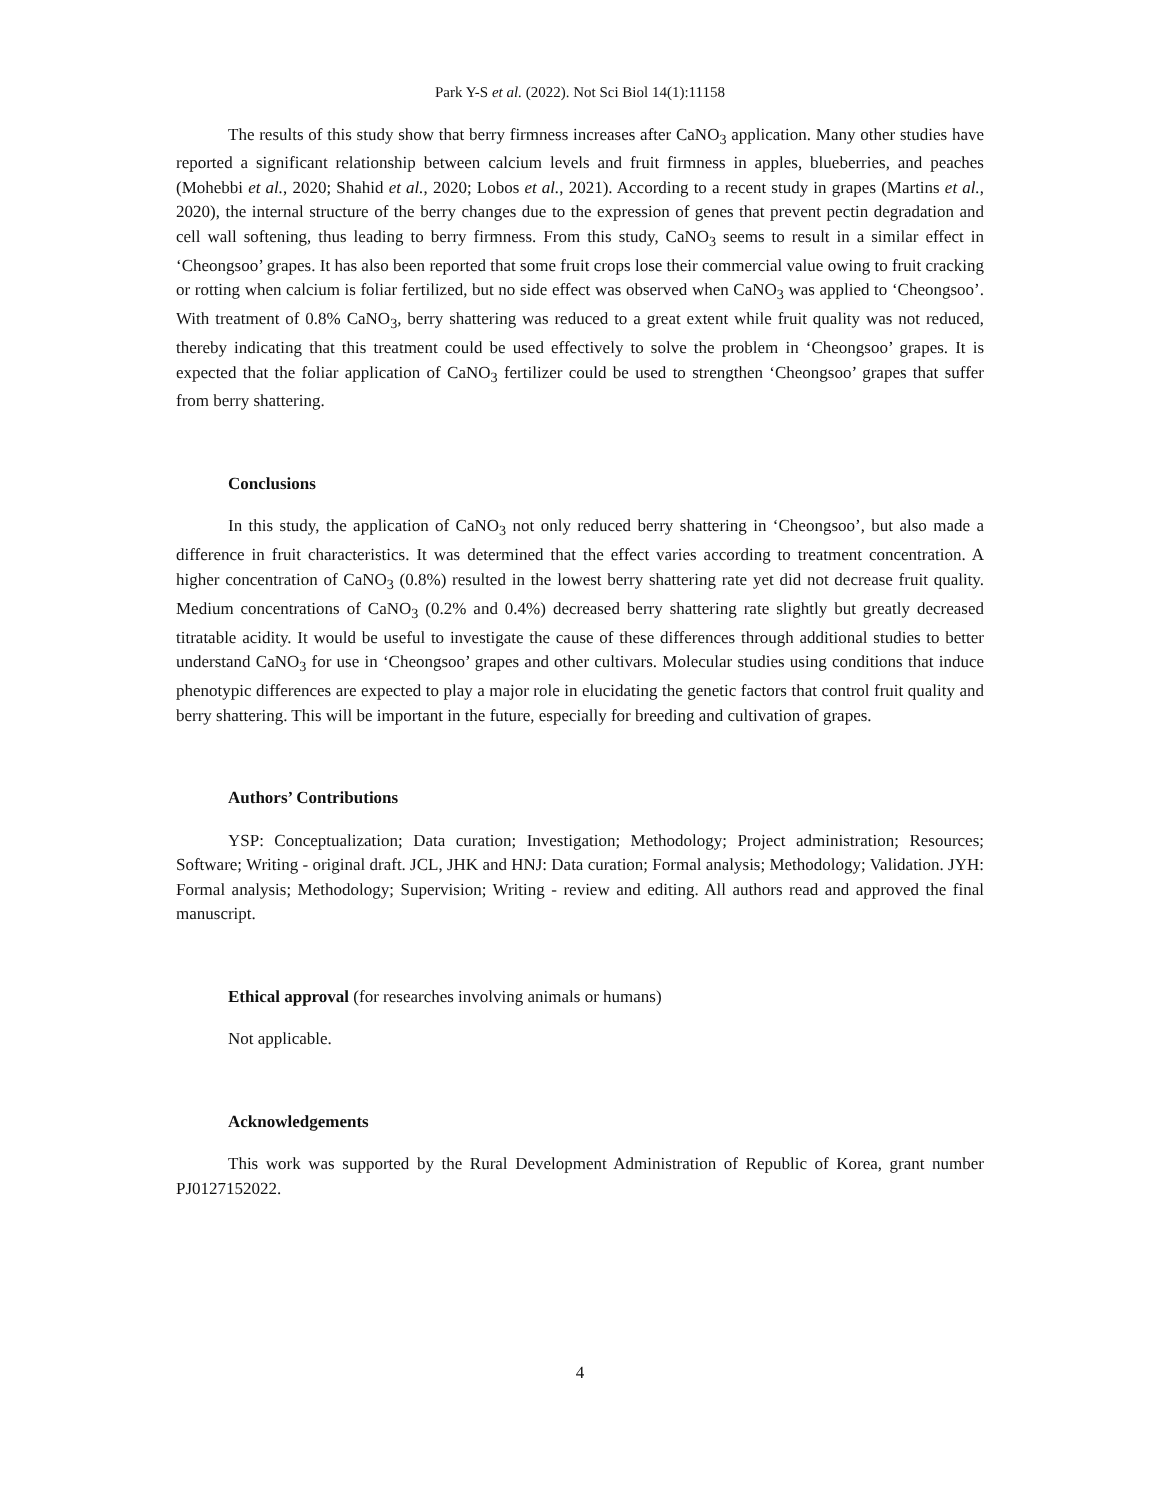Park Y-S et al. (2022). Not Sci Biol 14(1):11158
The results of this study show that berry firmness increases after CaNO<sub>3</sub> application. Many other studies have reported a significant relationship between calcium levels and fruit firmness in apples, blueberries, and peaches (Mohebbi et al., 2020; Shahid et al., 2020; Lobos et al., 2021). According to a recent study in grapes (Martins et al., 2020), the internal structure of the berry changes due to the expression of genes that prevent pectin degradation and cell wall softening, thus leading to berry firmness. From this study, CaNO<sub>3</sub> seems to result in a similar effect in ‘Cheongsoo’ grapes. It has also been reported that some fruit crops lose their commercial value owing to fruit cracking or rotting when calcium is foliar fertilized, but no side effect was observed when CaNO<sub>3</sub> was applied to ‘Cheongsoo’. With treatment of 0.8% CaNO<sub>3</sub>, berry shattering was reduced to a great extent while fruit quality was not reduced, thereby indicating that this treatment could be used effectively to solve the problem in ‘Cheongsoo’ grapes. It is expected that the foliar application of CaNO<sub>3</sub> fertilizer could be used to strengthen ‘Cheongsoo’ grapes that suffer from berry shattering.
Conclusions
In this study, the application of CaNO<sub>3</sub> not only reduced berry shattering in ‘Cheongsoo’, but also made a difference in fruit characteristics. It was determined that the effect varies according to treatment concentration. A higher concentration of CaNO<sub>3</sub> (0.8%) resulted in the lowest berry shattering rate yet did not decrease fruit quality. Medium concentrations of CaNO<sub>3</sub> (0.2% and 0.4%) decreased berry shattering rate slightly but greatly decreased titratable acidity. It would be useful to investigate the cause of these differences through additional studies to better understand CaNO<sub>3</sub> for use in ‘Cheongsoo’ grapes and other cultivars. Molecular studies using conditions that induce phenotypic differences are expected to play a major role in elucidating the genetic factors that control fruit quality and berry shattering. This will be important in the future, especially for breeding and cultivation of grapes.
Authors’ Contributions
YSP: Conceptualization; Data curation; Investigation; Methodology; Project administration; Resources; Software; Writing - original draft. JCL, JHK and HNJ: Data curation; Formal analysis; Methodology; Validation. JYH: Formal analysis; Methodology; Supervision; Writing - review and editing. All authors read and approved the final manuscript.
Ethical approval (for researches involving animals or humans)
Not applicable.
Acknowledgements
This work was supported by the Rural Development Administration of Republic of Korea, grant number PJ0127152022.
4